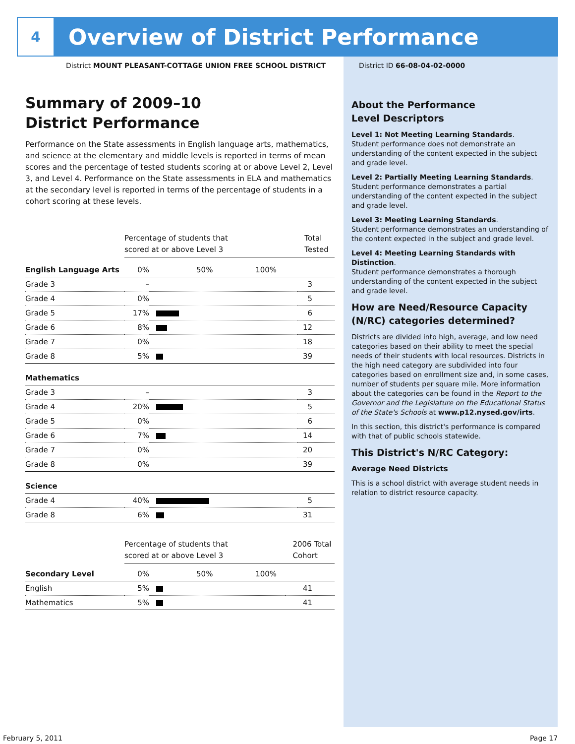4
Overview of District Performance
District MOUNT PLEASANT-COTTAGE UNION FREE SCHOOL DISTRICT
District ID 66-08-04-02-0000
Summary of 2009–10
District Performance
Performance on the State assessments in English language arts, mathematics, and science at the elementary and middle levels is reported in terms of mean scores and the percentage of tested students scoring at or above Level 2, Level 3, and Level 4. Performance on the State assessments in ELA and mathematics at the secondary level is reported in terms of the percentage of students in a cohort scoring at these levels.
| | Percentage of students that scored at or above Level 3 | | Total Tested |
| English Language Arts | 0% | 50% 100% | |
| Grade 3 | – | | 3 |
| Grade 4 | 0% | | 5 |
| Grade 5 | 17% | | 6 |
| Grade 6 | 8% | | 12 |
| Grade 7 | 0% | | 18 |
| Grade 8 | 5% | | 39 |
| Mathematics | | | |
| Grade 3 | – | | 3 |
| Grade 4 | 20% | | 5 |
| Grade 5 | 0% | | 6 |
| Grade 6 | 7% | | 14 |
| Grade 7 | 0% | | 20 |
| Grade 8 | 0% | | 39 |
| Science | | | |
| Grade 4 | 40% | | 5 |
| Grade 8 | 6% | | 31 |
| | Percentage of students that scored at or above Level 3 | | 2006 Total Cohort |
| Secondary Level | 0% | 50% 100% | |
| English | 5% | | 41 |
| Mathematics | 5% | | 41 |
About the Performance
Level Descriptors
Level 1: Not Meeting Learning Standards.
Student performance does not demonstrate an understanding of the content expected in the subject and grade level.
Level 2: Partially Meeting Learning Standards.
Student performance demonstrates a partial understanding of the content expected in the subject and grade level.
Level 3: Meeting Learning Standards.
Student performance demonstrates an understanding of the content expected in the subject and grade level.
Level 4: Meeting Learning Standards with Distinction.
Student performance demonstrates a thorough understanding of the content expected in the subject and grade level.
How are Need/Resource Capacity (N/RC) categories determined?
Districts are divided into high, average, and low need categories based on their ability to meet the special needs of their students with local resources. Districts in the high need category are subdivided into four categories based on enrollment size and, in some cases, number of students per square mile. More information about the categories can be found in the Report to the Governor and the Legislature on the Educational Status of the State's Schools at www.p12.nysed.gov/irts.
In this section, this district's performance is compared with that of public schools statewide.
This District's N/RC Category:
Average Need Districts
This is a school district with average student needs in relation to district resource capacity.
February 5, 2011 Page 17